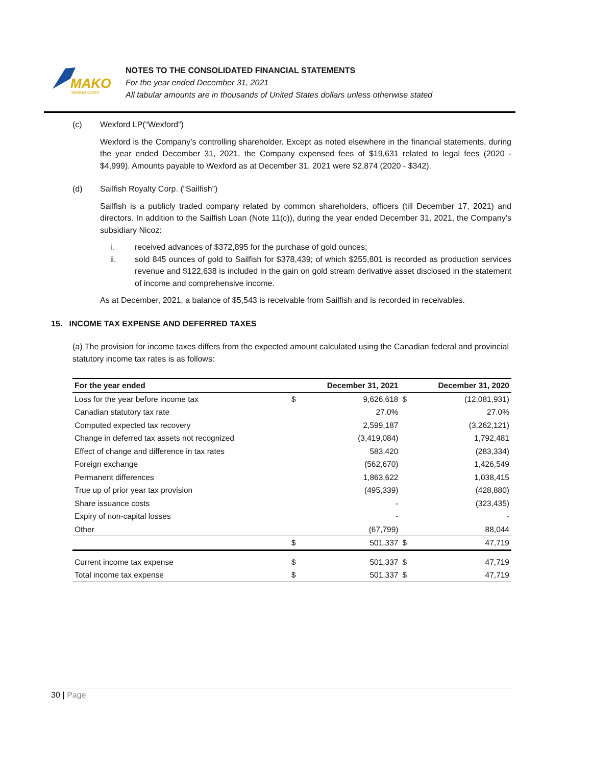MAKO
MINING CORP.
NOTES TO THE CONSOLIDATED FINANCIAL STATEMENTS
For the year ended December 31, 2021
All tabular amounts are in thousands of United States dollars unless otherwise stated
(c) Wexford LP(“Wexford”)
Wexford is the Company’s controlling shareholder. Except as noted elsewhere in the financial statements, during the year ended December 31, 2021, the Company expensed fees of $19,631 related to legal fees (2020 - $4,999). Amounts payable to Wexford as at December 31, 2021 were $2,874 (2020 - $342).
(d) Sailfish Royalty Corp. (“Sailfish”)
Sailfish is a publicly traded company related by common shareholders, officers (till December 17, 2021) and directors. In addition to the Sailfish Loan (Note 11(c)), during the year ended December 31, 2021, the Company’s subsidiary Nicoz:
i. received advances of $372,895 for the purchase of gold ounces;
ii. sold 845 ounces of gold to Sailfish for $378,439; of which $255,801 is recorded as production services revenue and $122,638 is included in the gain on gold stream derivative asset disclosed in the statement of income and comprehensive income.
As at December, 2021, a balance of $5,543 is receivable from Sailfish and is recorded in receivables.
15. INCOME TAX EXPENSE AND DEFERRED TAXES
(a) The provision for income taxes differs from the expected amount calculated using the Canadian federal and provincial statutory income tax rates is as follows:
| For the year ended | | December 31, 2021 | | December 31, 2020 |
| --- | --- | --- | --- | --- |
| Loss for the year before income tax | $ | 9,626,618 | $ | (12,081,931) |
| Canadian statutory tax rate | | 27.0% | | 27.0% |
| Computed expected tax recovery | | 2,599,187 | | (3,262,121) |
| Change in deferred tax assets not recognized | | (3,419,084) | | 1,792,481 |
| Effect of change and difference in tax rates | | 583,420 | | (283,334) |
| Foreign exchange | | (562,670) | | 1,426,549 |
| Permanent differences | | 1,863,622 | | 1,038,415 |
| True up of prior year tax provision | | (495,339) | | (428,880) |
| Share issuance costs | | - | | (323,435) |
| Expiry of non-capital losses | | - | | - |
| Other | | (67,799) | | 88,044 |
| | $ | 501,337 | $ | 47,719 |
| Current income tax expense | $ | 501,337 | $ | 47,719 |
| Total income tax expense | $ | 501,337 | $ | 47,719 |
30 | Page